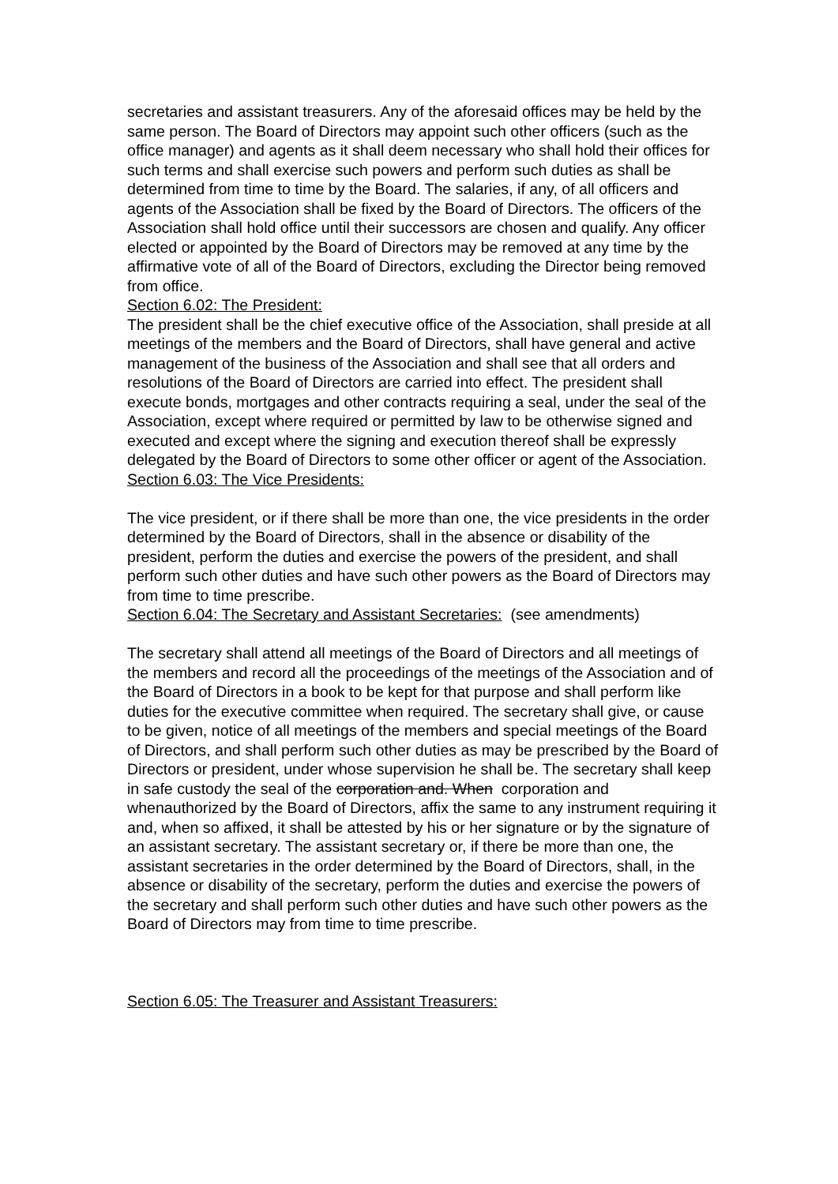secretaries and assistant treasurers. Any of the aforesaid offices may be held by the same person. The Board of Directors may appoint such other officers (such as the office manager) and agents as it shall deem necessary who shall hold their offices for such terms and shall exercise such powers and perform such duties as shall be determined from time to time by the Board. The salaries, if any, of all officers and agents of the Association shall be fixed by the Board of Directors. The officers of the Association shall hold office until their successors are chosen and qualify. Any officer elected or appointed by the Board of Directors may be removed at any time by the affirmative vote of all of the Board of Directors, excluding the Director being removed from office.
Section 6.02: The President:
The president shall be the chief executive office of the Association, shall preside at all meetings of the members and the Board of Directors, shall have general and active management of the business of the Association and shall see that all orders and resolutions of the Board of Directors are carried into effect. The president shall execute bonds, mortgages and other contracts requiring a seal, under the seal of the Association, except where required or permitted by law to be otherwise signed and executed and except where the signing and execution thereof shall be expressly delegated by the Board of Directors to some other officer or agent of the Association.
Section 6.03: The Vice Presidents:
The vice president, or if there shall be more than one, the vice presidents in the order determined by the Board of Directors, shall in the absence or disability of the president, perform the duties and exercise the powers of the president, and shall perform such other duties and have such other powers as the Board of Directors may from time to time prescribe.
Section 6.04: The Secretary and Assistant Secretaries: (see amendments)
The secretary shall attend all meetings of the Board of Directors and all meetings of the members and record all the proceedings of the meetings of the Association and of the Board of Directors in a book to be kept for that purpose and shall perform like duties for the executive committee when required. The secretary shall give, or cause to be given, notice of all meetings of the members and special meetings of the Board of Directors, and shall perform such other duties as may be prescribed by the Board of Directors or president, under whose supervision he shall be. The secretary shall keep in safe custody the seal of the corporation and. When corporation and whenauthorized by the Board of Directors, affix the same to any instrument requiring it and, when so affixed, it shall be attested by his or her signature or by the signature of an assistant secretary. The assistant secretary or, if there be more than one, the assistant secretaries in the order determined by the Board of Directors, shall, in the absence or disability of the secretary, perform the duties and exercise the powers of the secretary and shall perform such other duties and have such other powers as the Board of Directors may from time to time prescribe.
Section 6.05: The Treasurer and Assistant Treasurers: